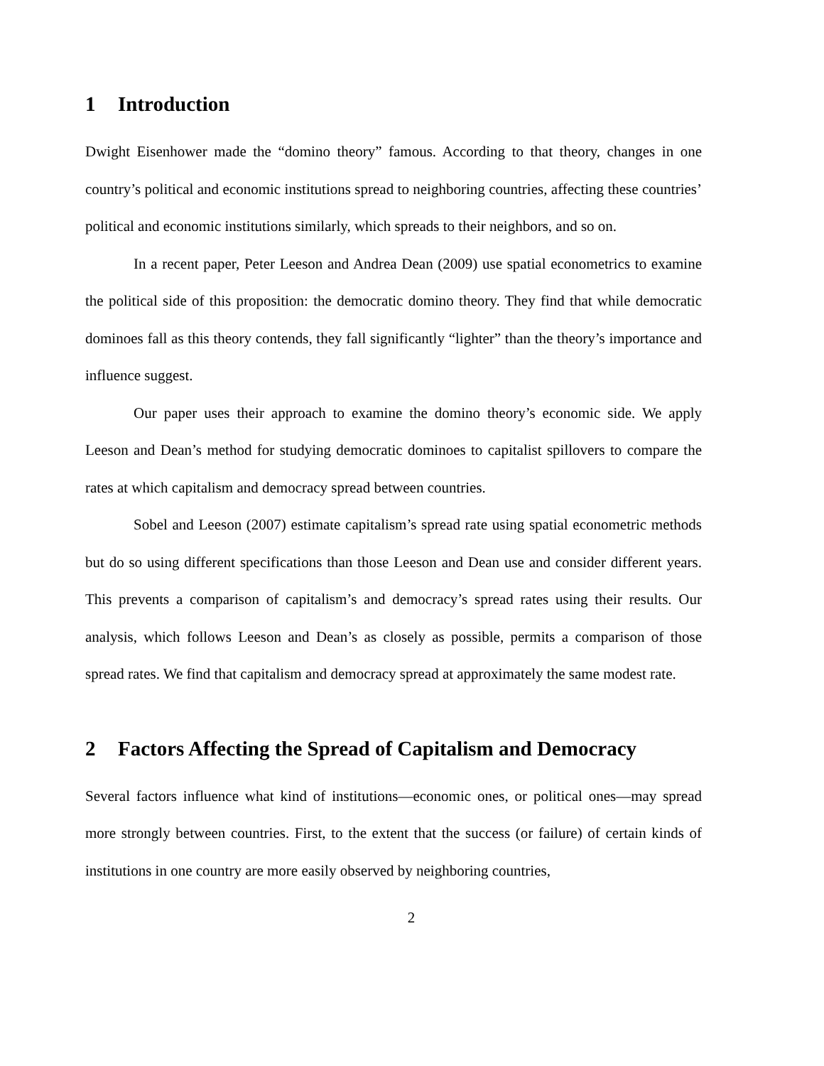1 Introduction
Dwight Eisenhower made the “domino theory” famous. According to that theory, changes in one country’s political and economic institutions spread to neighboring countries, affecting these countries’ political and economic institutions similarly, which spreads to their neighbors, and so on.
In a recent paper, Peter Leeson and Andrea Dean (2009) use spatial econometrics to examine the political side of this proposition: the democratic domino theory. They find that while democratic dominoes fall as this theory contends, they fall significantly “lighter” than the theory’s importance and influence suggest.
Our paper uses their approach to examine the domino theory’s economic side. We apply Leeson and Dean’s method for studying democratic dominoes to capitalist spillovers to compare the rates at which capitalism and democracy spread between countries.
Sobel and Leeson (2007) estimate capitalism’s spread rate using spatial econometric methods but do so using different specifications than those Leeson and Dean use and consider different years. This prevents a comparison of capitalism’s and democracy’s spread rates using their results. Our analysis, which follows Leeson and Dean’s as closely as possible, permits a comparison of those spread rates. We find that capitalism and democracy spread at approximately the same modest rate.
2 Factors Affecting the Spread of Capitalism and Democracy
Several factors influence what kind of institutions—economic ones, or political ones—may spread more strongly between countries. First, to the extent that the success (or failure) of certain kinds of institutions in one country are more easily observed by neighboring countries,
2